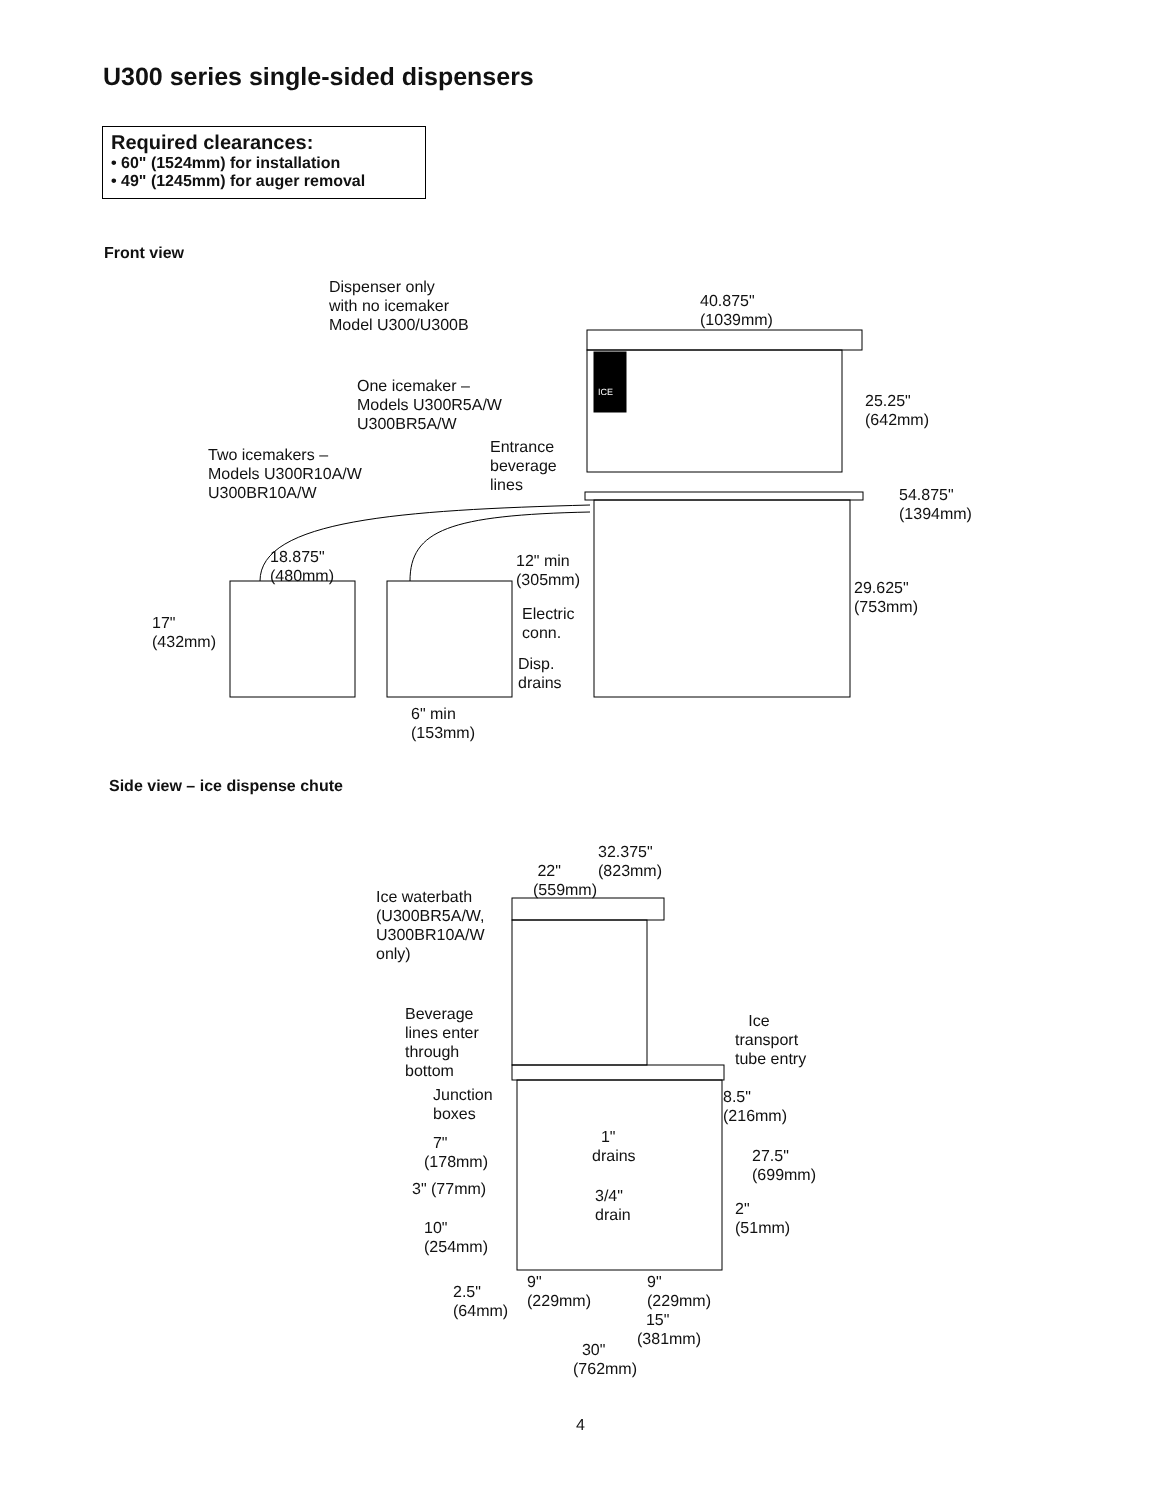U300 series single-sided dispensers
Required clearances:
• 60" (1524mm) for installation
• 49" (1245mm) for auger removal
Front view
Dispenser only
with no icemaker
Model U300/U300B
40.875"
(1039mm)
One icemaker –
Models U300R5A/W
U300BR5A/W
Entrance
beverage
lines
Two icemakers –
Models U300R10A/W
U300BR10A/W
25.25"
(642mm)
54.875"
(1394mm)
18.875"
(480mm)
12" min
(305mm)
29.625"
(753mm)
17"
(432mm)
Electric
conn.
Disp.
drains
6" min
(153mm)
ICE
Side view – ice dispense chute
32.375"
(823mm)
22"
(559mm)
Ice waterbath
(U300BR5A/W,
U300BR10A/W
only)
Beverage
lines enter
through
bottom
Ice
transport
tube entry
Junction
boxes
8.5"
(216mm)
7"
(178mm)
1"
drains
27.5"
(699mm)
3" (77mm)
3/4"
drain
2"
(51mm)
10"
(254mm)
2.5"
(64mm)
9"
(229mm)
9"
(229mm)
15"
(381mm)
30"
(762mm)
4